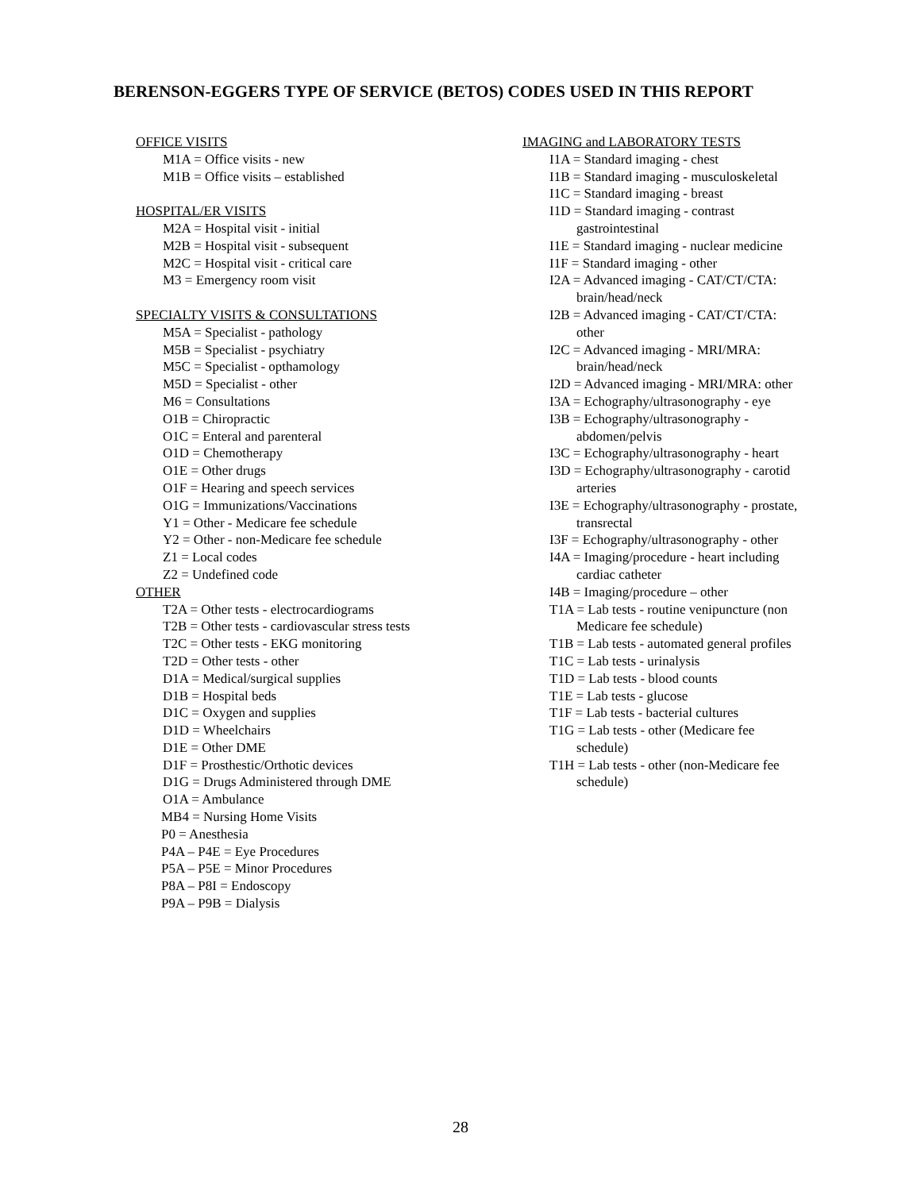BERENSON-EGGERS TYPE OF SERVICE (BETOS) CODES USED IN THIS REPORT
OFFICE VISITS
M1A = Office visits - new
M1B = Office visits – established
HOSPITAL/ER VISITS
M2A = Hospital visit - initial
M2B = Hospital visit - subsequent
M2C = Hospital visit - critical care
M3 = Emergency room visit
SPECIALTY VISITS & CONSULTATIONS
M5A = Specialist - pathology
M5B = Specialist - psychiatry
M5C = Specialist - opthamology
M5D = Specialist - other
M6 = Consultations
O1B = Chiropractic
O1C = Enteral and parenteral
O1D = Chemotherapy
O1E = Other drugs
O1F = Hearing and speech services
O1G = Immunizations/Vaccinations
Y1 = Other - Medicare fee schedule
Y2 = Other - non-Medicare fee schedule
Z1 = Local codes
Z2 = Undefined code
OTHER
T2A = Other tests - electrocardiograms
T2B = Other tests - cardiovascular stress tests
T2C = Other tests - EKG monitoring
T2D = Other tests - other
D1A = Medical/surgical supplies
D1B = Hospital beds
D1C = Oxygen and supplies
D1D = Wheelchairs
D1E = Other DME
D1F = Prosthestic/Orthotic devices
D1G = Drugs Administered through DME
O1A = Ambulance
MB4 = Nursing Home Visits
P0 = Anesthesia
P4A – P4E = Eye Procedures
P5A – P5E = Minor Procedures
P8A – P8I = Endoscopy
P9A – P9B = Dialysis
IMAGING and LABORATORY TESTS
I1A = Standard imaging - chest
I1B = Standard imaging - musculoskeletal
I1C = Standard imaging - breast
I1D = Standard imaging - contrast
gastrointestinal
I1E = Standard imaging - nuclear medicine
I1F = Standard imaging - other
I2A = Advanced imaging - CAT/CT/CTA:
brain/head/neck
I2B = Advanced imaging - CAT/CT/CTA:
other
I2C = Advanced imaging - MRI/MRA:
brain/head/neck
I2D = Advanced imaging - MRI/MRA: other
I3A = Echography/ultrasonography - eye
I3B = Echography/ultrasonography -
abdomen/pelvis
I3C = Echography/ultrasonography - heart
I3D = Echography/ultrasonography - carotid
arteries
I3E = Echography/ultrasonography - prostate,
transrectal
I3F = Echography/ultrasonography - other
I4A = Imaging/procedure - heart including
cardiac catheter
I4B = Imaging/procedure – other
T1A = Lab tests - routine venipuncture (non
Medicare fee schedule)
T1B = Lab tests - automated general profiles
T1C = Lab tests - urinalysis
T1D = Lab tests - blood counts
T1E = Lab tests - glucose
T1F = Lab tests - bacterial cultures
T1G = Lab tests - other (Medicare fee
schedule)
T1H = Lab tests - other (non-Medicare fee
schedule)
28